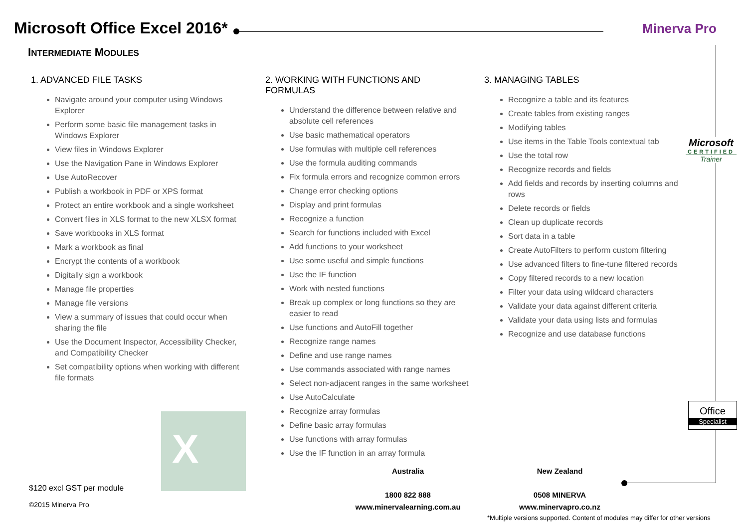Microsoft Office Excel 2016* Minerva Pro
INTERMEDIATE MODULES
1. ADVANCED FILE TASKS
Navigate around your computer using Windows Explorer
Perform some basic file management tasks in Windows Explorer
View files in Windows Explorer
Use the Navigation Pane in Windows Explorer
Use AutoRecover
Publish a workbook in PDF or XPS format
Protect an entire workbook and a single worksheet
Convert files in XLS format to the new XLSX format
Save workbooks in XLS format
Mark a workbook as final
Encrypt the contents of a workbook
Digitally sign a workbook
Manage file properties
Manage file versions
View a summary of issues that could occur when sharing the file
Use the Document Inspector, Accessibility Checker, and Compatibility Checker
Set compatibility options when working with different file formats
2. WORKING WITH FUNCTIONS AND FORMULAS
Understand the difference between relative and absolute cell references
Use basic mathematical operators
Use formulas with multiple cell references
Use the formula auditing commands
Fix formula errors and recognize common errors
Change error checking options
Display and print formulas
Recognize a function
Search for functions included with Excel
Add functions to your worksheet
Use some useful and simple functions
Use the IF function
Work with nested functions
Break up complex or long functions so they are easier to read
Use functions and AutoFill together
Recognize range names
Define and use range names
Use commands associated with range names
Select non-adjacent ranges in the same worksheet
Use AutoCalculate
Recognize array formulas
Define basic array formulas
Use functions with array formulas
Use the IF function in an array formula
3. MANAGING TABLES
Recognize a table and its features
Create tables from existing ranges
Modifying tables
Use items in the Table Tools contextual tab
Use the total row
Recognize records and fields
Add fields and records by inserting columns and rows
Delete records or fields
Clean up duplicate records
Sort data in a table
Create AutoFilters to perform custom filtering
Use advanced filters to fine-tune filtered records
Copy filtered records to a new location
Filter your data using wildcard characters
Validate your data against different criteria
Validate your data using lists and formulas
Recognize and use database functions
Microsoft
CERTIFIED
Trainer
Office
Specialist
X
$120 excl GST per module
©2015 Minerva Pro
Australia
1800 822 888
www.minervalearning.com.au
New Zealand
0508 MINERVA
www.minervapro.co.nz
*Multiple versions supported. Content of modules may differ for other versions